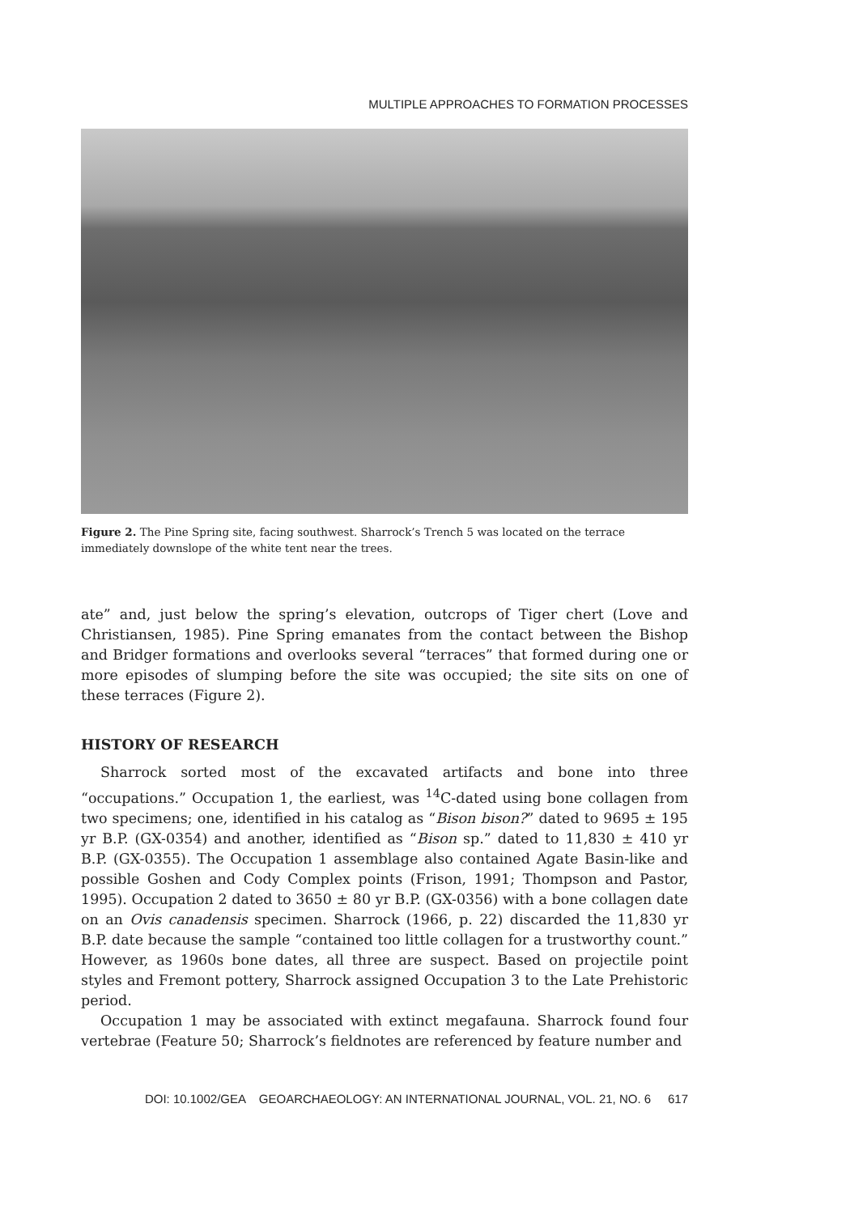MULTIPLE APPROACHES TO FORMATION PROCESSES
Figure 2. The Pine Spring site, facing southwest. Sharrock’s Trench 5 was located on the terrace immediately downslope of the white tent near the trees.
ate” and, just below the spring’s elevation, outcrops of Tiger chert (Love and Christiansen, 1985). Pine Spring emanates from the contact between the Bishop and Bridger formations and overlooks several “terraces” that formed during one or more episodes of slumping before the site was occupied; the site sits on one of these terraces (Figure 2).
HISTORY OF RESEARCH
Sharrock sorted most of the excavated artifacts and bone into three “occupations.” Occupation 1, the earliest, was <sup>14</sup>C-dated using bone collagen from two specimens; one, identified in his catalog as “Bison bison?” dated to 9695 ± 195 yr B.P. (GX-0354) and another, identified as “Bison sp.” dated to 11,830 ± 410 yr B.P. (GX-0355). The Occupation 1 assemblage also contained Agate Basin-like and possible Goshen and Cody Complex points (Frison, 1991; Thompson and Pastor, 1995). Occupation 2 dated to 3650 ± 80 yr B.P. (GX-0356) with a bone collagen date on an Ovis canadensis specimen. Sharrock (1966, p. 22) discarded the 11,830 yr B.P. date because the sample “contained too little collagen for a trustworthy count.” However, as 1960s bone dates, all three are suspect. Based on projectile point styles and Fremont pottery, Sharrock assigned Occupation 3 to the Late Prehistoric period.
Occupation 1 may be associated with extinct megafauna. Sharrock found four vertebrae (Feature 50; Sharrock’s fieldnotes are referenced by feature number and
DOI: 10.1002/GEA GEOARCHAEOLOGY: AN INTERNATIONAL JOURNAL, VOL. 21, NO. 6 617